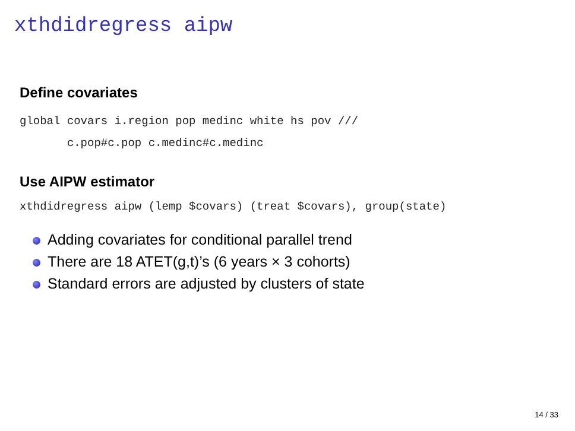xthdidregress aipw
Define covariates
global covars i.region pop medinc white hs pov ///
       c.pop#c.pop c.medinc#c.medinc
Use AIPW estimator
xthdidregress aipw (lemp $covars) (treat $covars), group(state)
Adding covariates for conditional parallel trend
There are 18 ATET(g,t)’s (6 years × 3 cohorts)
Standard errors are adjusted by clusters of state
14 / 33